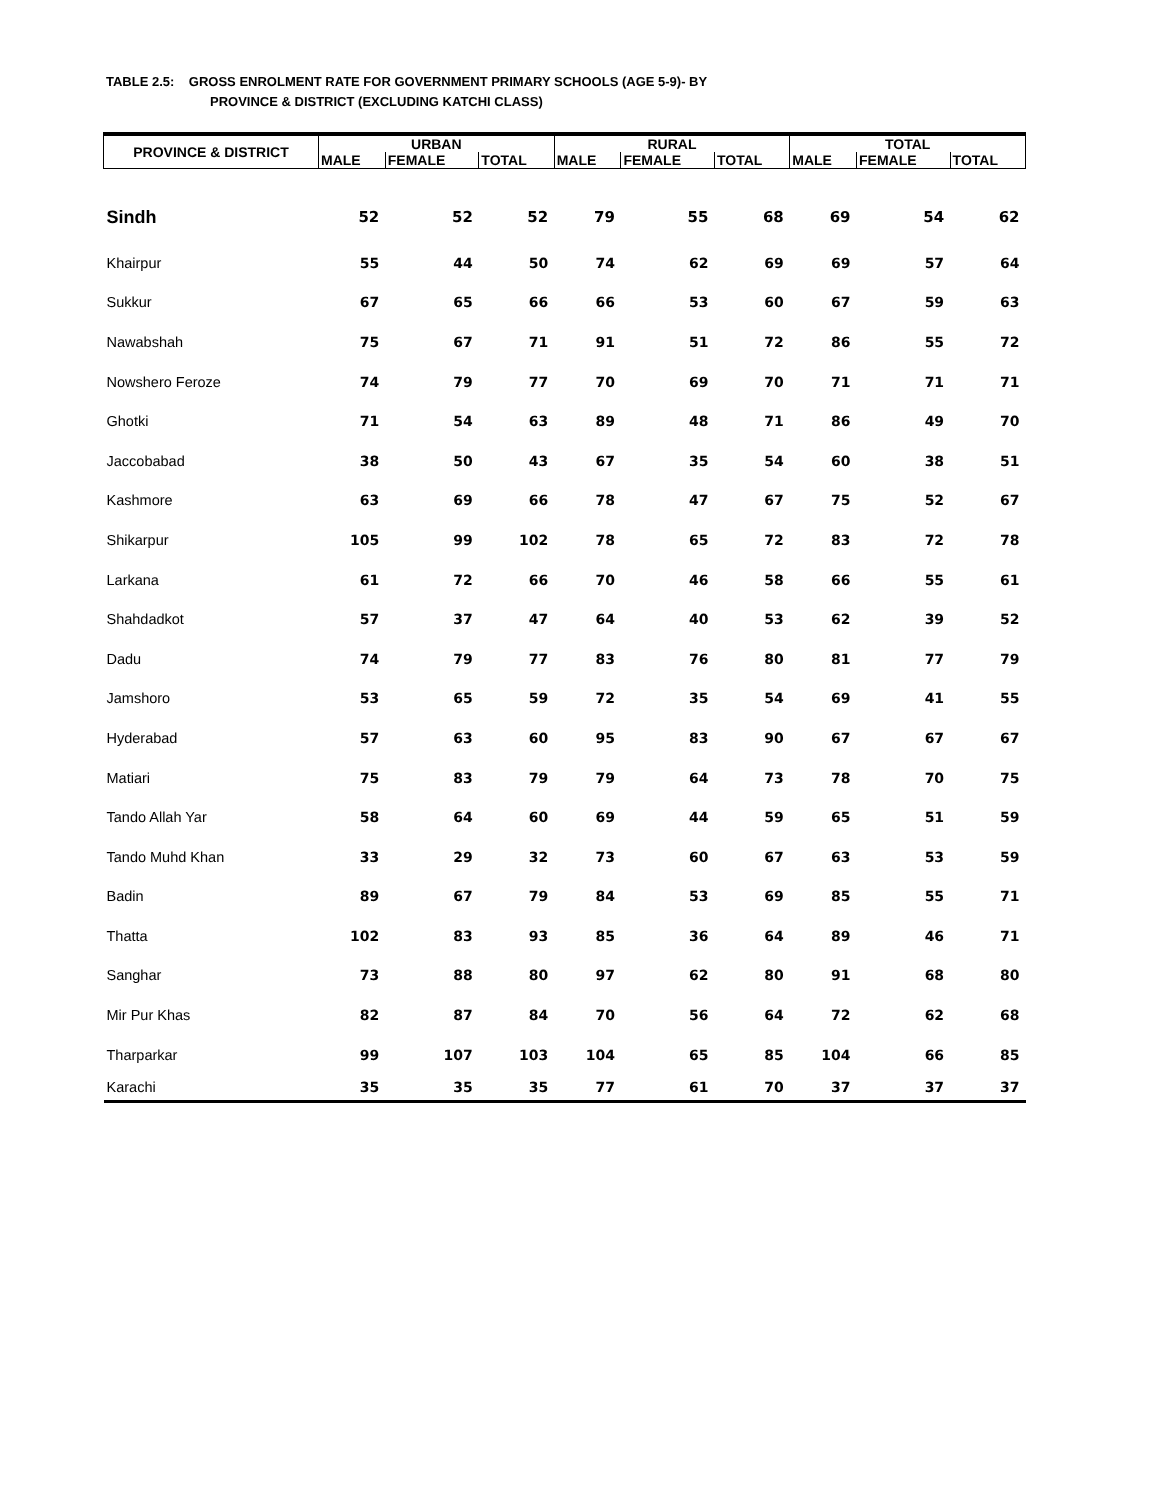TABLE 2.5: GROSS ENROLMENT RATE FOR GOVERNMENT PRIMARY SCHOOLS (AGE 5-9)- BY
PROVINCE & DISTRICT (EXCLUDING KATCHI CLASS)
| PROVINCE & DISTRICT | URBAN | | | RURAL | | | TOTAL | | |
| --- | --- | --- | --- | --- | --- | --- | --- | --- | --- |
| | MALE | FEMALE | TOTAL | MALE | FEMALE | TOTAL | MALE | FEMALE | TOTAL |
| Sindh | 52 | 52 | 52 | 79 | 55 | 68 | 69 | 54 | 62 |
| Khairpur | 55 | 44 | 50 | 74 | 62 | 69 | 69 | 57 | 64 |
| Sukkur | 67 | 65 | 66 | 66 | 53 | 60 | 67 | 59 | 63 |
| Nawabshah | 75 | 67 | 71 | 91 | 51 | 72 | 86 | 55 | 72 |
| Nowshero Feroze | 74 | 79 | 77 | 70 | 69 | 70 | 71 | 71 | 71 |
| Ghotki | 71 | 54 | 63 | 89 | 48 | 71 | 86 | 49 | 70 |
| Jaccobabad | 38 | 50 | 43 | 67 | 35 | 54 | 60 | 38 | 51 |
| Kashmore | 63 | 69 | 66 | 78 | 47 | 67 | 75 | 52 | 67 |
| Shikarpur | 105 | 99 | 102 | 78 | 65 | 72 | 83 | 72 | 78 |
| Larkana | 61 | 72 | 66 | 70 | 46 | 58 | 66 | 55 | 61 |
| Shahdadkot | 57 | 37 | 47 | 64 | 40 | 53 | 62 | 39 | 52 |
| Dadu | 74 | 79 | 77 | 83 | 76 | 80 | 81 | 77 | 79 |
| Jamshoro | 53 | 65 | 59 | 72 | 35 | 54 | 69 | 41 | 55 |
| Hyderabad | 57 | 63 | 60 | 95 | 83 | 90 | 67 | 67 | 67 |
| Matiari | 75 | 83 | 79 | 79 | 64 | 73 | 78 | 70 | 75 |
| Tando Allah Yar | 58 | 64 | 60 | 69 | 44 | 59 | 65 | 51 | 59 |
| Tando Muhd Khan | 33 | 29 | 32 | 73 | 60 | 67 | 63 | 53 | 59 |
| Badin | 89 | 67 | 79 | 84 | 53 | 69 | 85 | 55 | 71 |
| Thatta | 102 | 83 | 93 | 85 | 36 | 64 | 89 | 46 | 71 |
| Sanghar | 73 | 88 | 80 | 97 | 62 | 80 | 91 | 68 | 80 |
| Mir Pur Khas | 82 | 87 | 84 | 70 | 56 | 64 | 72 | 62 | 68 |
| Tharparkar | 99 | 107 | 103 | 104 | 65 | 85 | 104 | 66 | 85 |
| Karachi | 35 | 35 | 35 | 77 | 61 | 70 | 37 | 37 | 37 |